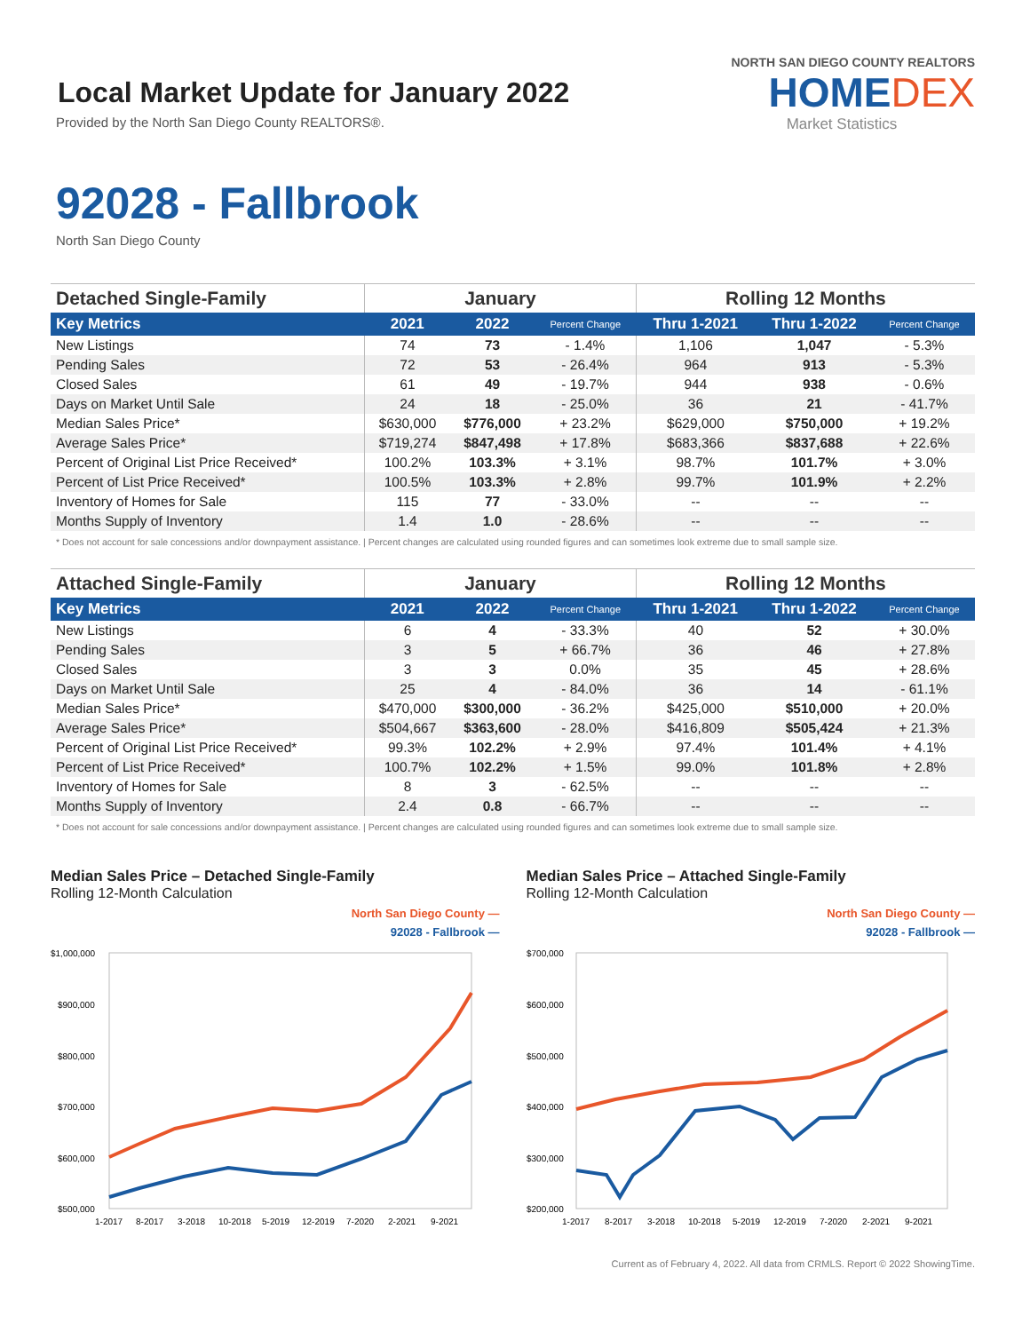Local Market Update for January 2022
Provided by the North San Diego County REALTORS®.
NORTH SAN DIEGO COUNTY REALTORS
HOMEDEX
Market Statistics
92028 - Fallbrook
North San Diego County
| Detached Single-Family | January | | | Rolling 12 Months | | |
| --- | --- | --- | --- | --- | --- | --- |
| Key Metrics | 2021 | 2022 | Percent Change | Thru 1-2021 | Thru 1-2022 | Percent Change |
| New Listings | 74 | 73 | - 1.4% | 1,106 | 1,047 | - 5.3% |
| Pending Sales | 72 | 53 | - 26.4% | 964 | 913 | - 5.3% |
| Closed Sales | 61 | 49 | - 19.7% | 944 | 938 | - 0.6% |
| Days on Market Until Sale | 24 | 18 | - 25.0% | 36 | 21 | - 41.7% |
| Median Sales Price* | $630,000 | $776,000 | + 23.2% | $629,000 | $750,000 | + 19.2% |
| Average Sales Price* | $719,274 | $847,498 | + 17.8% | $683,366 | $837,688 | + 22.6% |
| Percent of Original List Price Received* | 100.2% | 103.3% | + 3.1% | 98.7% | 101.7% | + 3.0% |
| Percent of List Price Received* | 100.5% | 103.3% | + 2.8% | 99.7% | 101.9% | + 2.2% |
| Inventory of Homes for Sale | 115 | 77 | - 33.0% | -- | -- | -- |
| Months Supply of Inventory | 1.4 | 1.0 | - 28.6% | -- | -- | -- |
* Does not account for sale concessions and/or downpayment assistance. | Percent changes are calculated using rounded figures and can sometimes look extreme due to small sample size.
| Attached Single-Family | January | | | Rolling 12 Months | | |
| --- | --- | --- | --- | --- | --- | --- |
| Key Metrics | 2021 | 2022 | Percent Change | Thru 1-2021 | Thru 1-2022 | Percent Change |
| New Listings | 6 | 4 | - 33.3% | 40 | 52 | + 30.0% |
| Pending Sales | 3 | 5 | + 66.7% | 36 | 46 | + 27.8% |
| Closed Sales | 3 | 3 | 0.0% | 35 | 45 | + 28.6% |
| Days on Market Until Sale | 25 | 4 | - 84.0% | 36 | 14 | - 61.1% |
| Median Sales Price* | $470,000 | $300,000 | - 36.2% | $425,000 | $510,000 | + 20.0% |
| Average Sales Price* | $504,667 | $363,600 | - 28.0% | $416,809 | $505,424 | + 21.3% |
| Percent of Original List Price Received* | 99.3% | 102.2% | + 2.9% | 97.4% | 101.4% | + 4.1% |
| Percent of List Price Received* | 100.7% | 102.2% | + 1.5% | 99.0% | 101.8% | + 2.8% |
| Inventory of Homes for Sale | 8 | 3 | - 62.5% | -- | -- | -- |
| Months Supply of Inventory | 2.4 | 0.8 | - 66.7% | -- | -- | -- |
* Does not account for sale concessions and/or downpayment assistance. | Percent changes are calculated using rounded figures and can sometimes look extreme due to small sample size.
Median Sales Price – Detached Single-Family
Rolling 12-Month Calculation
North San Diego County —
92028 - Fallbrook —
$1,000,000
$900,000
$800,000
$700,000
$600,000
$500,000
1-2017
8-2017
3-2018
10-2018
5-2019
12-2019
7-2020
2-2021
9-2021
Median Sales Price – Attached Single-Family
Rolling 12-Month Calculation
North San Diego County —
92028 - Fallbrook —
$700,000
$600,000
$500,000
$400,000
$300,000
$200,000
1-2017
8-2017
3-2018
10-2018
5-2019
12-2019
7-2020
2-2021
9-2021
Current as of February 4, 2022. All data from CRMLS. Report © 2022 ShowingTime.